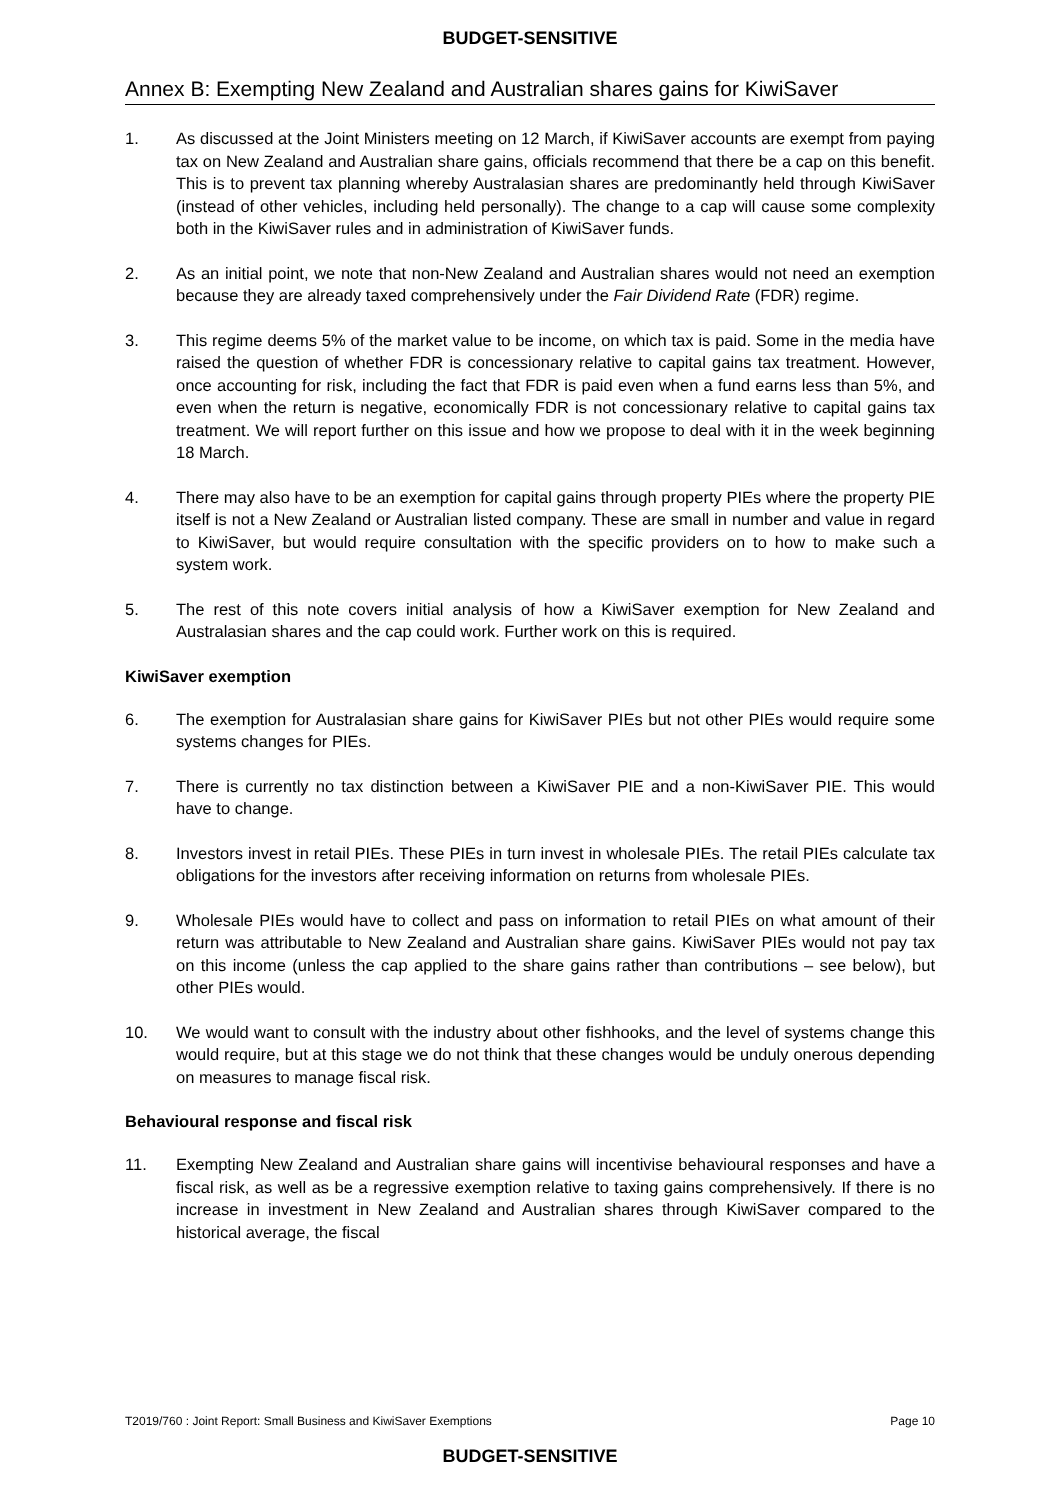BUDGET-SENSITIVE
Annex B: Exempting New Zealand and Australian shares gains for KiwiSaver
1. As discussed at the Joint Ministers meeting on 12 March, if KiwiSaver accounts are exempt from paying tax on New Zealand and Australian share gains, officials recommend that there be a cap on this benefit. This is to prevent tax planning whereby Australasian shares are predominantly held through KiwiSaver (instead of other vehicles, including held personally). The change to a cap will cause some complexity both in the KiwiSaver rules and in administration of KiwiSaver funds.
2. As an initial point, we note that non-New Zealand and Australian shares would not need an exemption because they are already taxed comprehensively under the Fair Dividend Rate (FDR) regime.
3. This regime deems 5% of the market value to be income, on which tax is paid. Some in the media have raised the question of whether FDR is concessionary relative to capital gains tax treatment. However, once accounting for risk, including the fact that FDR is paid even when a fund earns less than 5%, and even when the return is negative, economically FDR is not concessionary relative to capital gains tax treatment. We will report further on this issue and how we propose to deal with it in the week beginning 18 March.
4. There may also have to be an exemption for capital gains through property PIEs where the property PIE itself is not a New Zealand or Australian listed company. These are small in number and value in regard to KiwiSaver, but would require consultation with the specific providers on to how to make such a system work.
5. The rest of this note covers initial analysis of how a KiwiSaver exemption for New Zealand and Australasian shares and the cap could work. Further work on this is required.
KiwiSaver exemption
6. The exemption for Australasian share gains for KiwiSaver PIEs but not other PIEs would require some systems changes for PIEs.
7. There is currently no tax distinction between a KiwiSaver PIE and a non-KiwiSaver PIE. This would have to change.
8. Investors invest in retail PIEs. These PIEs in turn invest in wholesale PIEs. The retail PIEs calculate tax obligations for the investors after receiving information on returns from wholesale PIEs.
9. Wholesale PIEs would have to collect and pass on information to retail PIEs on what amount of their return was attributable to New Zealand and Australian share gains. KiwiSaver PIEs would not pay tax on this income (unless the cap applied to the share gains rather than contributions – see below), but other PIEs would.
10. We would want to consult with the industry about other fishhooks, and the level of systems change this would require, but at this stage we do not think that these changes would be unduly onerous depending on measures to manage fiscal risk.
Behavioural response and fiscal risk
11. Exempting New Zealand and Australian share gains will incentivise behavioural responses and have a fiscal risk, as well as be a regressive exemption relative to taxing gains comprehensively. If there is no increase in investment in New Zealand and Australian shares through KiwiSaver compared to the historical average, the fiscal
T2019/760 : Joint Report: Small Business and KiwiSaver Exemptions Page 10
BUDGET-SENSITIVE